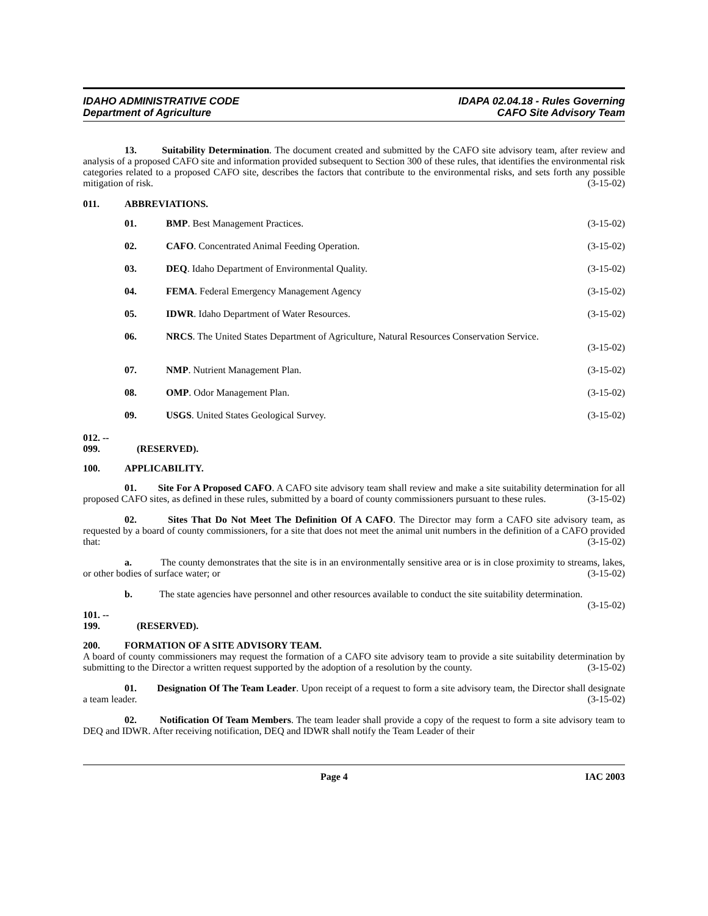IDAHO ADMINISTRATIVE CODE
Department of Agriculture
IDAPA 02.04.18 - Rules Governing
CAFO Site Advisory Team
13. Suitability Determination. The document created and submitted by the CAFO site advisory team, after review and analysis of a proposed CAFO site and information provided subsequent to Section 300 of these rules, that identifies the environmental risk categories related to a proposed CAFO site, describes the factors that contribute to the environmental risks, and sets forth any possible mitigation of risk. (3-15-02)
011. ABBREVIATIONS.
01. BMP. Best Management Practices.
(3-15-02)
02. CAFO. Concentrated Animal Feeding Operation.
(3-15-02)
03. DEQ. Idaho Department of Environmental Quality.
(3-15-02)
04. FEMA. Federal Emergency Management Agency
(3-15-02)
05. IDWR. Idaho Department of Water Resources.
(3-15-02)
06. NRCS. The United States Department of Agriculture, Natural Resources Conservation Service.
(3-15-02)
07. NMP. Nutrient Management Plan. (3-15-02)
08. OMP. Odor Management Plan. (3-15-02)
09. USGS. United States Geological Survey.
(3-15-02)
012. -- 099. (RESERVED).
100. APPLICABILITY.
01. Site For A Proposed CAFO. A CAFO site advisory team shall review and make a site suitability determination for all proposed CAFO sites, as defined in these rules, submitted by a board of county commissioners pursuant to these rules. (3-15-02)
02. Sites That Do Not Meet The Definition Of A CAFO. The Director may form a CAFO site advisory team, as requested by a board of county commissioners, for a site that does not meet the animal unit numbers in the definition of a CAFO provided that: (3-15-02)
a. The county demonstrates that the site is in an environmentally sensitive area or is in close proximity to streams, lakes, or other bodies of surface water; or (3-15-02)
b. The state agencies have personnel and other resources available to conduct the site suitability determination. (3-15-02)
101. -- 199. (RESERVED).
200. FORMATION OF A SITE ADVISORY TEAM.
A board of county commissioners may request the formation of a CAFO site advisory team to provide a site suitability determination by submitting to the Director a written request supported by the adoption of a resolution by the county. (3-15-02)
01. Designation Of The Team Leader. Upon receipt of a request to form a site advisory team, the Director shall designate a team leader. (3-15-02)
02. Notification Of Team Members. The team leader shall provide a copy of the request to form a site advisory team to DEQ and IDWR. After receiving notification, DEQ and IDWR shall notify the Team Leader of their
Page 4 IAC 2003